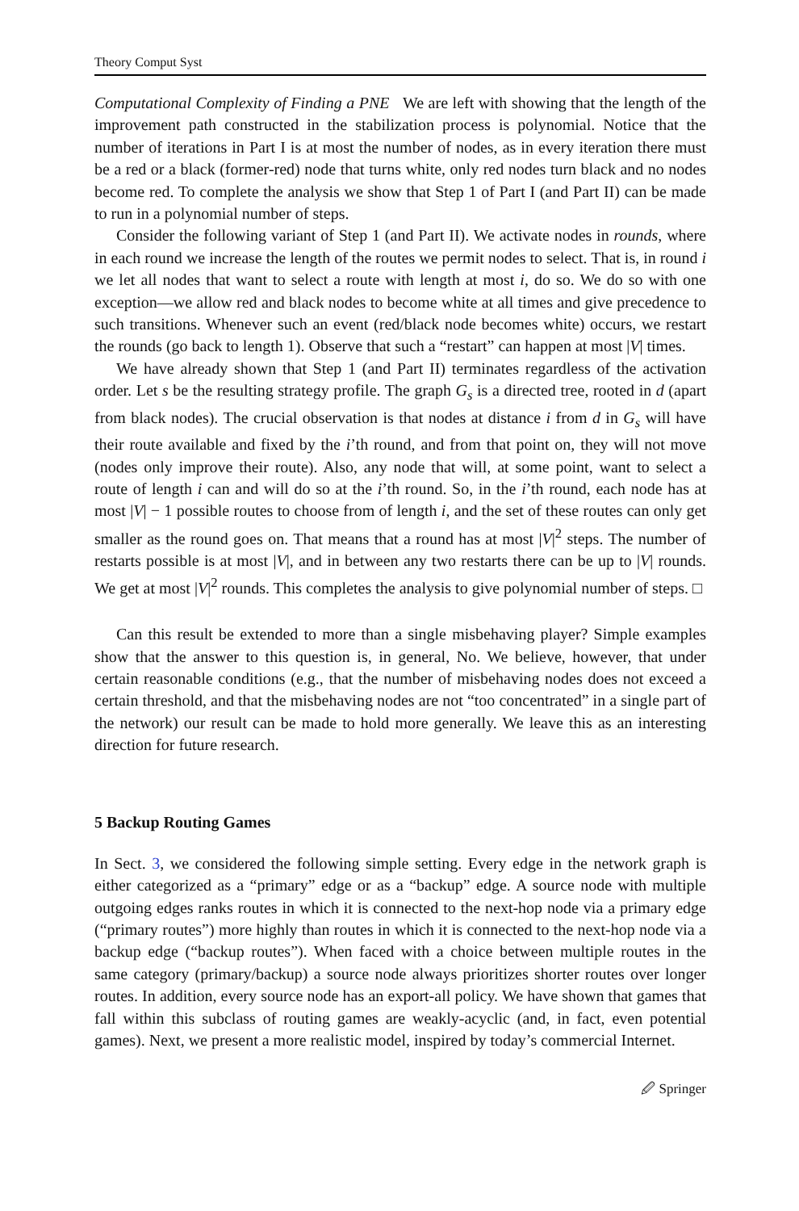Theory Comput Syst
Computational Complexity of Finding a PNE We are left with showing that the length of the improvement path constructed in the stabilization process is polynomial. Notice that the number of iterations in Part I is at most the number of nodes, as in every iteration there must be a red or a black (former-red) node that turns white, only red nodes turn black and no nodes become red. To complete the analysis we show that Step 1 of Part I (and Part II) can be made to run in a polynomial number of steps.
Consider the following variant of Step 1 (and Part II). We activate nodes in rounds, where in each round we increase the length of the routes we permit nodes to select. That is, in round i we let all nodes that want to select a route with length at most i, do so. We do so with one exception—we allow red and black nodes to become white at all times and give precedence to such transitions. Whenever such an event (red/black node becomes white) occurs, we restart the rounds (go back to length 1). Observe that such a “restart” can happen at most |V| times.
We have already shown that Step 1 (and Part II) terminates regardless of the activation order. Let s be the resulting strategy profile. The graph G<sub>s</sub> is a directed tree, rooted in d (apart from black nodes). The crucial observation is that nodes at distance i from d in G<sub>s</sub> will have their route available and fixed by the i’th round, and from that point on, they will not move (nodes only improve their route). Also, any node that will, at some point, want to select a route of length i can and will do so at the i’th round. So, in the i’th round, each node has at most |V| − 1 possible routes to choose from of length i, and the set of these routes can only get smaller as the round goes on. That means that a round has at most |V|<sup>2</sup> steps. The number of restarts possible is at most |V|, and in between any two restarts there can be up to |V| rounds. We get at most |V|<sup>2</sup> rounds. This completes the analysis to give polynomial number of steps. □
Can this result be extended to more than a single misbehaving player? Simple examples show that the answer to this question is, in general, No. We believe, however, that under certain reasonable conditions (e.g., that the number of misbehaving nodes does not exceed a certain threshold, and that the misbehaving nodes are not “too concentrated” in a single part of the network) our result can be made to hold more generally. We leave this as an interesting direction for future research.
5 Backup Routing Games
In Sect. 3, we considered the following simple setting. Every edge in the network graph is either categorized as a “primary” edge or as a “backup” edge. A source node with multiple outgoing edges ranks routes in which it is connected to the next-hop node via a primary edge (“primary routes”) more highly than routes in which it is connected to the next-hop node via a backup edge (“backup routes”). When faced with a choice between multiple routes in the same category (primary/backup) a source node always prioritizes shorter routes over longer routes. In addition, every source node has an export-all policy. We have shown that games that fall within this subclass of routing games are weakly-acyclic (and, in fact, even potential games). Next, we present a more realistic model, inspired by today’s commercial Internet.
🖉 Springer